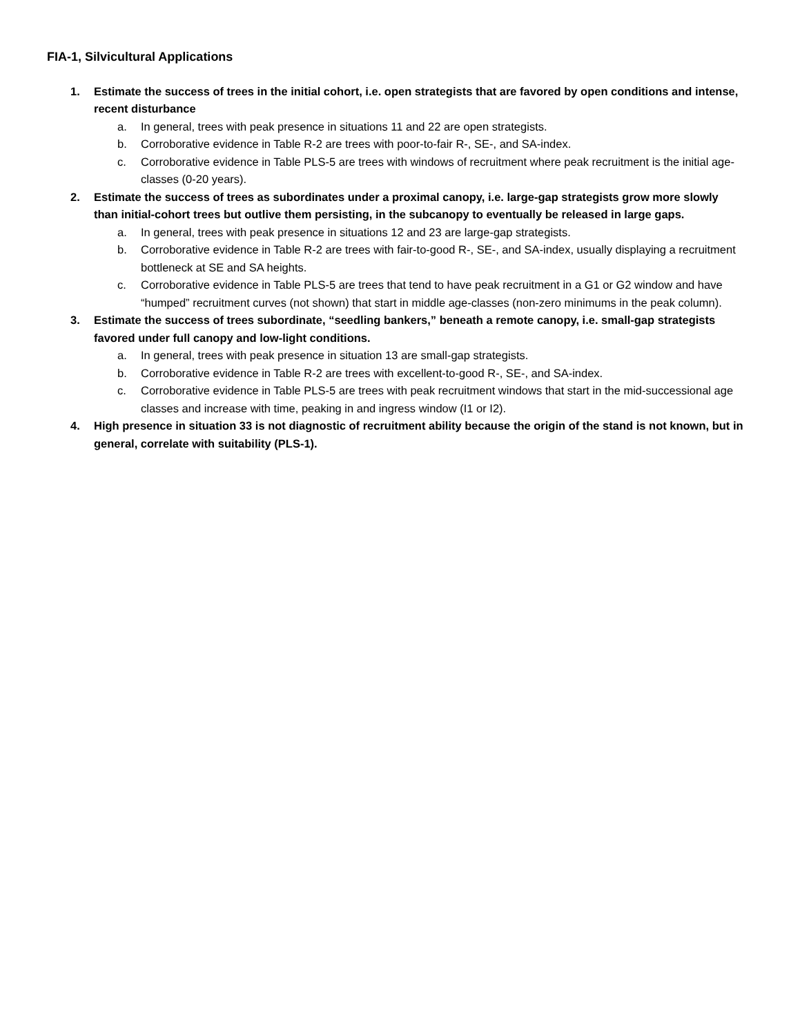FIA-1, Silvicultural Applications
1. Estimate the success of trees in the initial cohort, i.e. open strategists that are favored by open conditions and intense, recent disturbance
a. In general, trees with peak presence in situations 11 and 22 are open strategists.
b. Corroborative evidence in Table R-2 are trees with poor-to-fair R-, SE-, and SA-index.
c. Corroborative evidence in Table PLS-5 are trees with windows of recruitment where peak recruitment is the initial age-classes (0-20 years).
2. Estimate the success of trees as subordinates under a proximal canopy, i.e. large-gap strategists grow more slowly than initial-cohort trees but outlive them persisting, in the subcanopy to eventually be released in large gaps.
a. In general, trees with peak presence in situations 12 and 23 are large-gap strategists.
b. Corroborative evidence in Table R-2 are trees with fair-to-good R-, SE-, and SA-index, usually displaying a recruitment bottleneck at SE and SA heights.
c. Corroborative evidence in Table PLS-5 are trees that tend to have peak recruitment in a G1 or G2 window and have “humped” recruitment curves (not shown) that start in middle age-classes (non-zero minimums in the peak column).
3. Estimate the success of trees subordinate, “seedling bankers,” beneath a remote canopy, i.e. small-gap strategists favored under full canopy and low-light conditions.
a. In general, trees with peak presence in situation 13 are small-gap strategists.
b. Corroborative evidence in Table R-2 are trees with excellent-to-good R-, SE-, and SA-index.
c. Corroborative evidence in Table PLS-5 are trees with peak recruitment windows that start in the mid-successional age classes and increase with time, peaking in and ingress window (I1 or I2).
4. High presence in situation 33 is not diagnostic of recruitment ability because the origin of the stand is not known, but in general, correlate with suitability (PLS-1).